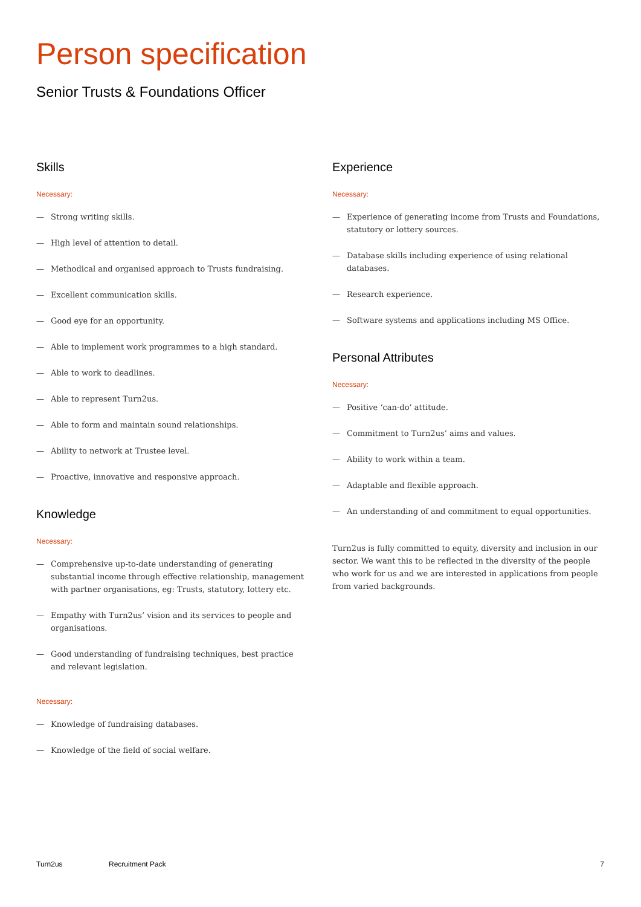Person specification
Senior Trusts & Foundations Officer
Skills
Necessary:
— Strong writing skills.
— High level of attention to detail.
— Methodical and organised approach to Trusts fundraising.
— Excellent communication skills.
— Good eye for an opportunity.
— Able to implement work programmes to a high standard.
— Able to work to deadlines.
— Able to represent Turn2us.
— Able to form and maintain sound relationships.
— Ability to network at Trustee level.
— Proactive, innovative and responsive approach.
Knowledge
Necessary:
— Comprehensive up-to-date understanding of generating substantial income through effective relationship, management with partner organisations, eg: Trusts, statutory, lottery etc.
— Empathy with Turn2us’ vision and its services to people and organisations.
— Good understanding of fundraising techniques, best practice and relevant legislation.
Necessary:
— Knowledge of fundraising databases.
— Knowledge of the field of social welfare.
Experience
Necessary:
— Experience of generating income from Trusts and Foundations, statutory or lottery sources.
— Database skills including experience of using relational databases.
— Research experience.
— Software systems and applications including MS Office.
Personal Attributes
Necessary:
— Positive ‘can-do’ attitude.
— Commitment to Turn2us’ aims and values.
— Ability to work within a team.
— Adaptable and flexible approach.
— An understanding of and commitment to equal opportunities.
Turn2us is fully committed to equity, diversity and inclusion in our sector. We want this to be reflected in the diversity of the people who work for us and we are interested in applications from people from varied backgrounds.
Turn2us Recruitment Pack 7